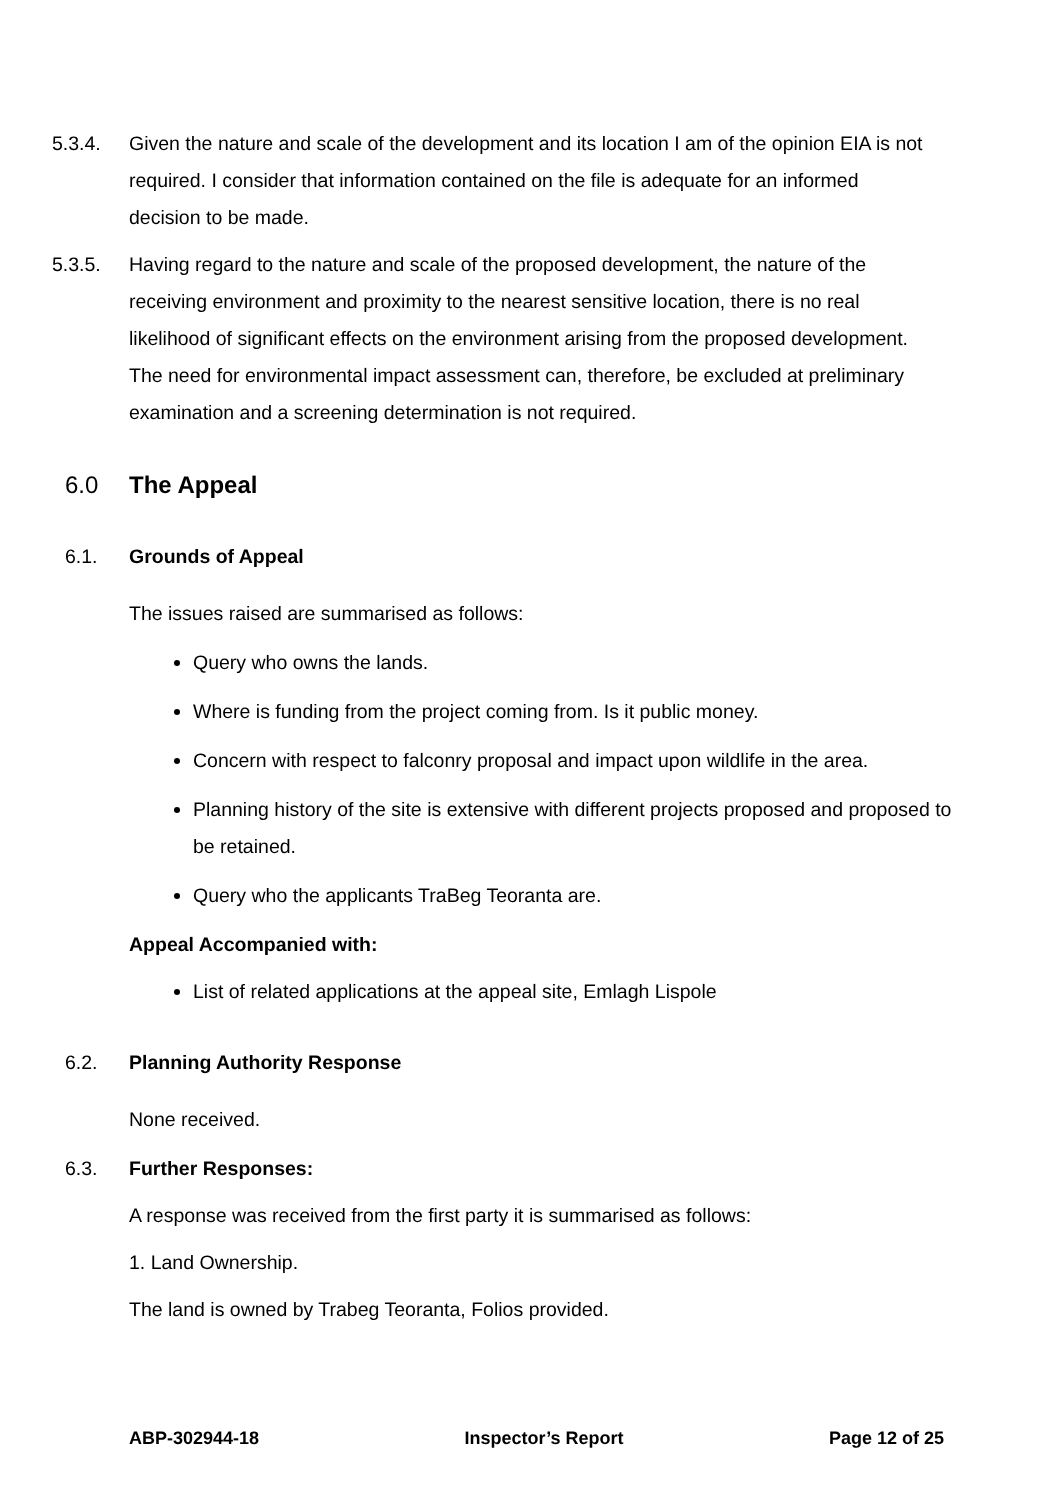5.3.4. Given the nature and scale of the development and its location I am of the opinion EIA is not required. I consider that information contained on the file is adequate for an informed decision to be made.
5.3.5. Having regard to the nature and scale of the proposed development, the nature of the receiving environment and proximity to the nearest sensitive location, there is no real likelihood of significant effects on the environment arising from the proposed development. The need for environmental impact assessment can, therefore, be excluded at preliminary examination and a screening determination is not required.
6.0 The Appeal
6.1. Grounds of Appeal
The issues raised are summarised as follows:
Query who owns the lands.
Where is funding from the project coming from. Is it public money.
Concern with respect to falconry proposal and impact upon wildlife in the area.
Planning history of the site is extensive with different projects proposed and proposed to be retained.
Query who the applicants TraBeg Teoranta are.
Appeal Accompanied with:
List of related applications at the appeal site, Emlagh Lispole
6.2. Planning Authority Response
None received.
6.3. Further Responses:
A response was received from the first party it is summarised as follows:
1. Land Ownership.
The land is owned by Trabeg Teoranta, Folios provided.
ABP-302944-18 Inspector’s Report Page 12 of 25